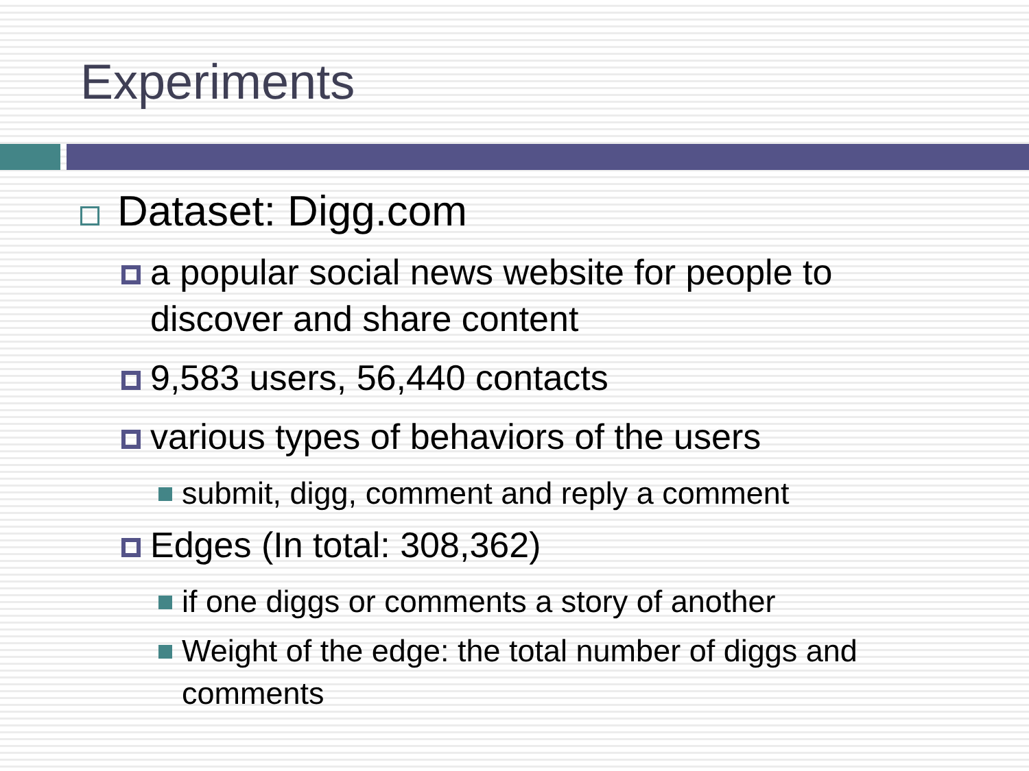Experiments
Dataset: Digg.com
a popular social news website for people to discover and share content
9,583 users, 56,440 contacts
various types of behaviors of the users
submit, digg, comment and reply a comment
Edges (In total: 308,362)
if one diggs or comments a story of another
Weight of the edge: the total number of diggs and comments